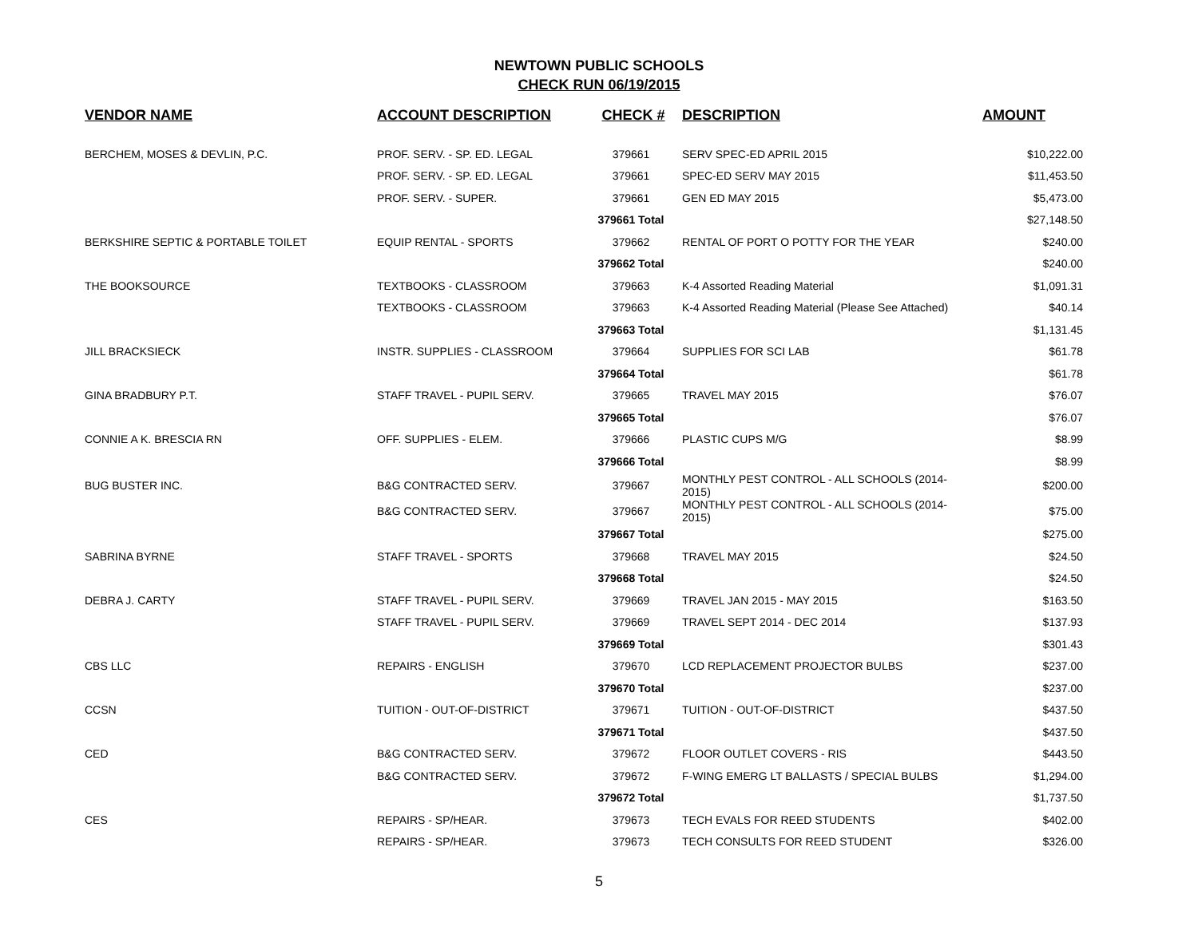NEWTOWN PUBLIC SCHOOLS
CHECK RUN 06/19/2015
| VENDOR NAME | ACCOUNT DESCRIPTION | CHECK # | DESCRIPTION | AMOUNT |
| --- | --- | --- | --- | --- |
| BERCHEM, MOSES & DEVLIN, P.C. | PROF. SERV. - SP. ED. LEGAL | 379661 | SERV SPEC-ED APRIL 2015 | $10,222.00 |
| | PROF. SERV. - SP. ED. LEGAL | 379661 | SPEC-ED SERV MAY 2015 | $11,453.50 |
| | PROF. SERV. - SUPER. | 379661 | GEN ED MAY 2015 | $5,473.00 |
| | | 379661 Total | | $27,148.50 |
| BERKSHIRE SEPTIC & PORTABLE TOILET | EQUIP RENTAL - SPORTS | 379662 | RENTAL OF PORT O POTTY FOR THE YEAR | $240.00 |
| | | 379662 Total | | $240.00 |
| THE BOOKSOURCE | TEXTBOOKS - CLASSROOM | 379663 | K-4 Assorted Reading Material | $1,091.31 |
| | TEXTBOOKS - CLASSROOM | 379663 | K-4 Assorted Reading Material (Please See Attached) | $40.14 |
| | | 379663 Total | | $1,131.45 |
| JILL BRACKSIECK | INSTR. SUPPLIES - CLASSROOM | 379664 | SUPPLIES FOR SCI LAB | $61.78 |
| | | 379664 Total | | $61.78 |
| GINA BRADBURY P.T. | STAFF TRAVEL - PUPIL SERV. | 379665 | TRAVEL MAY 2015 | $76.07 |
| | | 379665 Total | | $76.07 |
| CONNIE A K. BRESCIA RN | OFF. SUPPLIES - ELEM. | 379666 | PLASTIC CUPS M/G | $8.99 |
| | | 379666 Total | | $8.99 |
| BUG BUSTER INC. | B&G CONTRACTED SERV. | 379667 | MONTHLY PEST CONTROL - ALL SCHOOLS (2014-2015) | $200.00 |
| | B&G CONTRACTED SERV. | 379667 | MONTHLY PEST CONTROL - ALL SCHOOLS (2014-2015) | $75.00 |
| | | 379667 Total | | $275.00 |
| SABRINA BYRNE | STAFF TRAVEL - SPORTS | 379668 | TRAVEL MAY 2015 | $24.50 |
| | | 379668 Total | | $24.50 |
| DEBRA J. CARTY | STAFF TRAVEL - PUPIL SERV. | 379669 | TRAVEL JAN 2015 - MAY 2015 | $163.50 |
| | STAFF TRAVEL - PUPIL SERV. | 379669 | TRAVEL SEPT 2014 - DEC 2014 | $137.93 |
| | | 379669 Total | | $301.43 |
| CBS LLC | REPAIRS - ENGLISH | 379670 | LCD REPLACEMENT PROJECTOR BULBS | $237.00 |
| | | 379670 Total | | $237.00 |
| CCSN | TUITION - OUT-OF-DISTRICT | 379671 | TUITION - OUT-OF-DISTRICT | $437.50 |
| | | 379671 Total | | $437.50 |
| CED | B&G CONTRACTED SERV. | 379672 | FLOOR OUTLET COVERS - RIS | $443.50 |
| | B&G CONTRACTED SERV. | 379672 | F-WING EMERG LT BALLASTS / SPECIAL BULBS | $1,294.00 |
| | | 379672 Total | | $1,737.50 |
| CES | REPAIRS - SP/HEAR. | 379673 | TECH EVALS FOR REED STUDENTS | $402.00 |
| | REPAIRS - SP/HEAR. | 379673 | TECH CONSULTS FOR REED STUDENT | $326.00 |
5